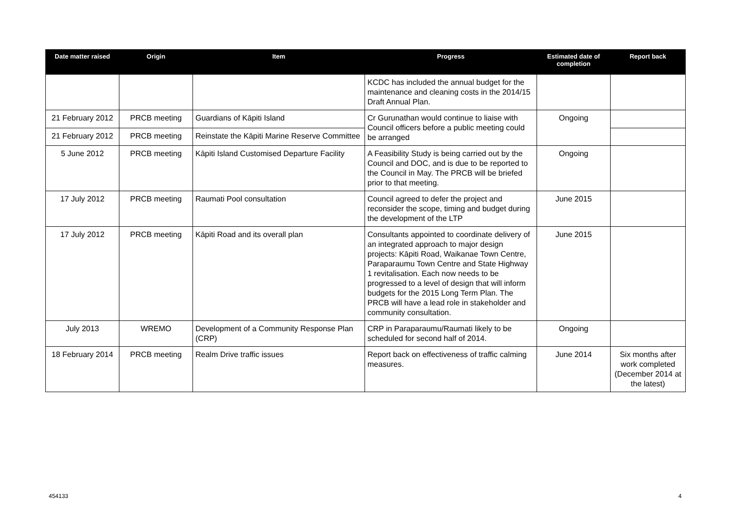| Date matter raised | Origin | Item | Progress | Estimated date of completion | Report back |
| --- | --- | --- | --- | --- | --- |
| | | | KCDC has included the annual budget for the maintenance and cleaning costs in the 2014/15 Draft Annual Plan. | | |
| 21 February 2012 | PRCB meeting | Guardians of Kāpiti Island | Cr Gurunathan would continue to liaise with Council officers before a public meeting could be arranged | Ongoing | |
| 21 February 2012 | PRCB meeting | Reinstate the Kāpiti Marine Reserve Committee | | | |
| 5 June 2012 | PRCB meeting | Kāpiti Island Customised Departure Facility | A Feasibility Study is being carried out by the Council and DOC, and is due to be reported to the Council in May. The PRCB will be briefed prior to that meeting. | Ongoing | |
| 17 July 2012 | PRCB meeting | Raumati Pool consultation | Council agreed to defer the project and reconsider the scope, timing and budget during the development of the LTP | June 2015 | |
| 17 July 2012 | PRCB meeting | Kāpiti Road and its overall plan | Consultants appointed to coordinate delivery of an integrated approach to major design projects: Kāpiti Road, Waikanae Town Centre, Paraparaumu Town Centre and State Highway 1 revitalisation. Each now needs to be progressed to a level of design that will inform budgets for the 2015 Long Term Plan. The PRCB will have a lead role in stakeholder and community consultation. | June 2015 | |
| July 2013 | WREMO | Development of a Community Response Plan (CRP) | CRP in Paraparaumu/Raumati likely to be scheduled for second half of 2014. | Ongoing | |
| 18 February 2014 | PRCB meeting | Realm Drive traffic issues | Report back on effectiveness of traffic calming measures. | June 2014 | Six months after work completed (December 2014 at the latest) |
454133 4